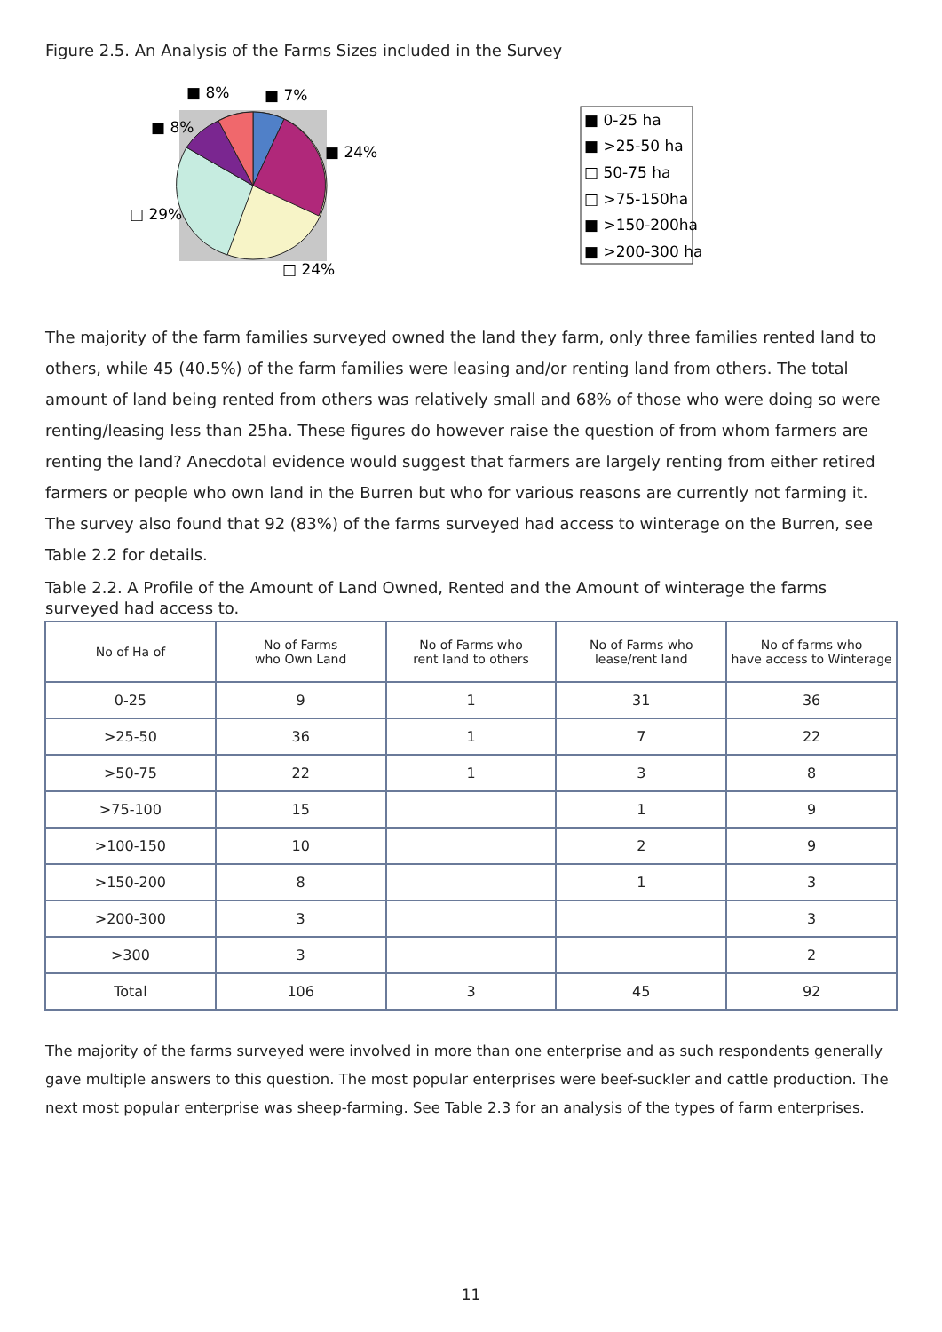Figure 2.5. An Analysis of the Farms Sizes included in the Survey
■ 8%
■ 7%
■ 8%
■ 24%
□ 29%
□ 24%
■ 0-25 ha
■ >25-50 ha
□ 50-75 ha
□ >75-150ha
■ >150-200ha
■ >200-300 ha
The majority of the farm families surveyed owned the land they farm, only three families rented land to others, while 45 (40.5%) of the farm families were leasing and/or renting land from others. The total amount of land being rented from others was relatively small and 68% of those who were doing so were renting/leasing less than 25ha. These figures do however raise the question of from whom farmers are renting the land? Anecdotal evidence would suggest that farmers are largely renting from either retired farmers or people who own land in the Burren but who for various reasons are currently not farming it. The survey also found that 92 (83%) of the farms surveyed had access to winterage on the Burren, see Table 2.2 for details.
Table 2.2. A Profile of the Amount of Land Owned, Rented and the Amount of winterage the farms surveyed had access to.
| No of Ha of | No of Farms who Own Land | No of Farms who rent land to others | No of Farms who lease/rent land | No of farms who have access to Winterage |
| --- | --- | --- | --- | --- |
| 0-25 | 9 | 1 | 31 | 36 |
| >25-50 | 36 | 1 | 7 | 22 |
| >50-75 | 22 | 1 | 3 | 8 |
| >75-100 | 15 | | 1 | 9 |
| >100-150 | 10 | | 2 | 9 |
| >150-200 | 8 | | 1 | 3 |
| >200-300 | 3 | | | 3 |
| >300 | 3 | | | 2 |
| Total | 106 | 3 | 45 | 92 |
The majority of the farms surveyed were involved in more than one enterprise and as such respondents generally gave multiple answers to this question. The most popular enterprises were beef-suckler and cattle production. The next most popular enterprise was sheep-farming. See Table 2.3 for an analysis of the types of farm enterprises.
11